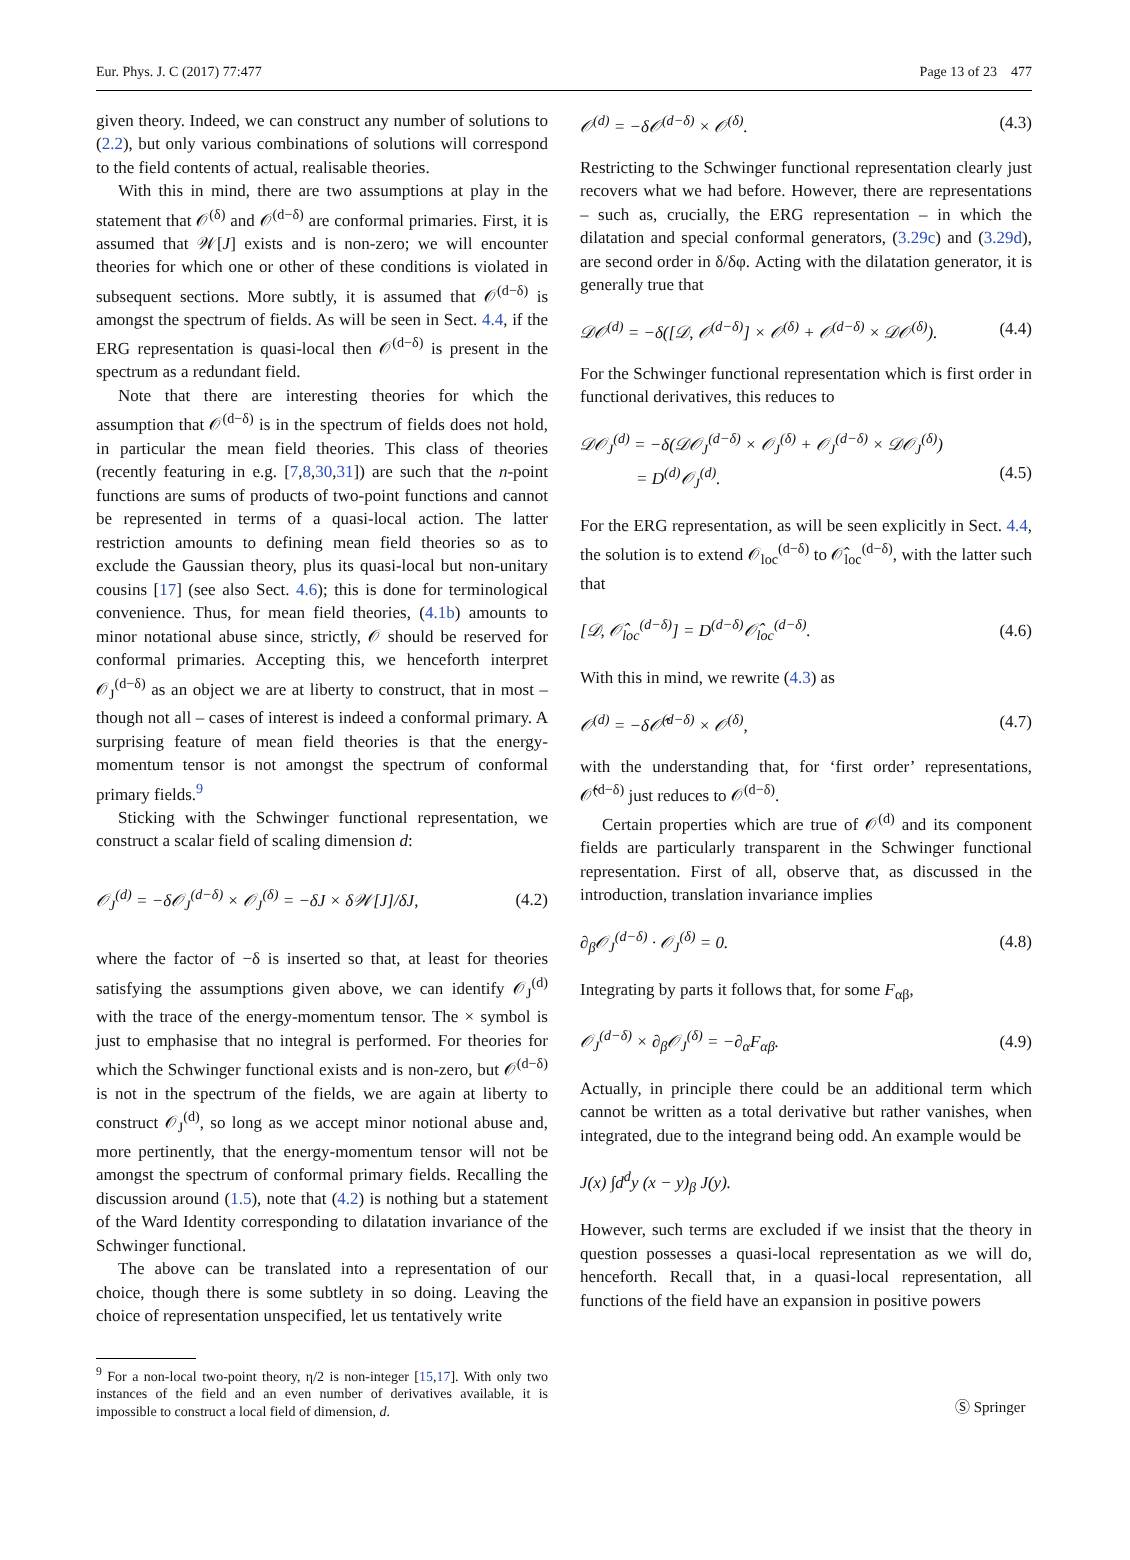Eur. Phys. J. C (2017) 77:477 Page 13 of 23 477
given theory. Indeed, we can construct any number of solutions to (2.2), but only various combinations of solutions will correspond to the field contents of actual, realisable theories.
With this in mind, there are two assumptions at play in the statement that 𝒪<sup>(δ)</sup> and 𝒪<sup>(d−δ)</sup> are conformal primaries. First, it is assumed that 𝒲[J] exists and is non-zero; we will encounter theories for which one or other of these conditions is violated in subsequent sections. More subtly, it is assumed that 𝒪<sup>(d−δ)</sup> is amongst the spectrum of fields. As will be seen in Sect. 4.4, if the ERG representation is quasi-local then 𝒪<sup>(d−δ)</sup> is present in the spectrum as a redundant field.
Note that there are interesting theories for which the assumption that 𝒪<sup>(d−δ)</sup> is in the spectrum of fields does not hold, in particular the mean field theories. This class of theories (recently featuring in e.g. [7,8,30,31]) are such that the n-point functions are sums of products of two-point functions and cannot be represented in terms of a quasi-local action. The latter restriction amounts to defining mean field theories so as to exclude the Gaussian theory, plus its quasi-local but non-unitary cousins [17] (see also Sect. 4.6); this is done for terminological convenience. Thus, for mean field theories, (4.1b) amounts to minor notational abuse since, strictly, 𝒪 should be reserved for conformal primaries. Accepting this, we henceforth interpret 𝒪<sub>J</sub><sup>(d−δ)</sup> as an object we are at liberty to construct, that in most – though not all – cases of interest is indeed a conformal primary. A surprising feature of mean field theories is that the energy-momentum tensor is not amongst the spectrum of conformal primary fields.<sup>9</sup>
Sticking with the Schwinger functional representation, we construct a scalar field of scaling dimension d:
𝒪<sub>J</sub><sup>(d)</sup> = −δ𝒪<sub>J</sub><sup>(d−δ)</sup> × 𝒪<sub>J</sub><sup>(δ)</sup> = −δJ × δ𝒲[J]/δJ, (4.2)
where the factor of −δ is inserted so that, at least for theories satisfying the assumptions given above, we can identify 𝒪<sub>J</sub><sup>(d)</sup> with the trace of the energy-momentum tensor. The × symbol is just to emphasise that no integral is performed. For theories for which the Schwinger functional exists and is non-zero, but 𝒪<sup>(d−δ)</sup> is not in the spectrum of the fields, we are again at liberty to construct 𝒪<sub>J</sub><sup>(d)</sup>, so long as we accept minor notional abuse and, more pertinently, that the energy-momentum tensor will not be amongst the spectrum of conformal primary fields. Recalling the discussion around (1.5), note that (4.2) is nothing but a statement of the Ward Identity corresponding to dilatation invariance of the Schwinger functional.
The above can be translated into a representation of our choice, though there is some subtlety in so doing. Leaving the choice of representation unspecified, let us tentatively write
<sup>9</sup> For a non-local two-point theory, η/2 is non-integer [15,17]. With only two instances of the field and an even number of derivatives available, it is impossible to construct a local field of dimension, d.
𝒪<sup>(d)</sup> = −δ𝒪<sup>(d−δ)</sup> × 𝒪<sup>(δ)</sup>. (4.3)
Restricting to the Schwinger functional representation clearly just recovers what we had before. However, there are representations – such as, crucially, the ERG representation – in which the dilatation and special conformal generators, (3.29c) and (3.29d), are second order in δ/δφ. Acting with the dilatation generator, it is generally true that
𝒟𝒪<sup>(d)</sup> = −δ([𝒟, 𝒪<sup>(d−δ)</sup>] × 𝒪<sup>(δ)</sup> + 𝒪<sup>(d−δ)</sup> × 𝒟𝒪<sup>(δ)</sup>). (4.4)
For the Schwinger functional representation which is first order in functional derivatives, this reduces to
𝒟𝒪<sub>J</sub><sup>(d)</sup> = −δ(𝒟𝒪<sub>J</sub><sup>(d−δ)</sup> × 𝒪<sub>J</sub><sup>(δ)</sup> + 𝒪<sub>J</sub><sup>(d−δ)</sup> × 𝒟𝒪<sub>J</sub><sup>(δ)</sup>)
= D<sup>(d)</sup>𝒪<sub>J</sub><sup>(d)</sup>. (4.5)
For the ERG representation, as will be seen explicitly in Sect. 4.4, the solution is to extend 𝒪<sub>loc</sub><sup>(d−δ)</sup> to 𝒪̂<sub>loc</sub><sup>(d−δ)</sup>, with the latter such that
[𝒟, 𝒪̂<sub>loc</sub><sup>(d−δ)</sup>] = D<sup>(d−δ)</sup>𝒪̂<sub>loc</sub><sup>(d−δ)</sup>. (4.6)
With this in mind, we rewrite (4.3) as
𝒪<sup>(d)</sup> = −δ𝒪̂<sup>(d−δ)</sup> × 𝒪<sup>(δ)</sup>, (4.7)
with the understanding that, for ‘first order’ representations, 𝒪̂<sup>(d−δ)</sup> just reduces to 𝒪<sup>(d−δ)</sup>.
Certain properties which are true of 𝒪<sup>(d)</sup> and its component fields are particularly transparent in the Schwinger functional representation. First of all, observe that, as discussed in the introduction, translation invariance implies
∂<sub>β</sub>𝒪<sub>J</sub><sup>(d−δ)</sup> · 𝒪<sub>J</sub><sup>(δ)</sup> = 0. (4.8)
Integrating by parts it follows that, for some F<sub>αβ</sub>,
𝒪<sub>J</sub><sup>(d−δ)</sup> × ∂<sub>β</sub>𝒪<sub>J</sub><sup>(δ)</sup> = −∂<sub>α</sub>F<sub>αβ</sub>. (4.9)
Actually, in principle there could be an additional term which cannot be written as a total derivative but rather vanishes, when integrated, due to the integrand being odd. An example would be
J(x) ∫d<sup>d</sup>y (x − y)<sub>β</sub> J(y).
However, such terms are excluded if we insist that the theory in question possesses a quasi-local representation as we will do, henceforth. Recall that, in a quasi-local representation, all functions of the field have an expansion in positive powers
Ⓢ Springer